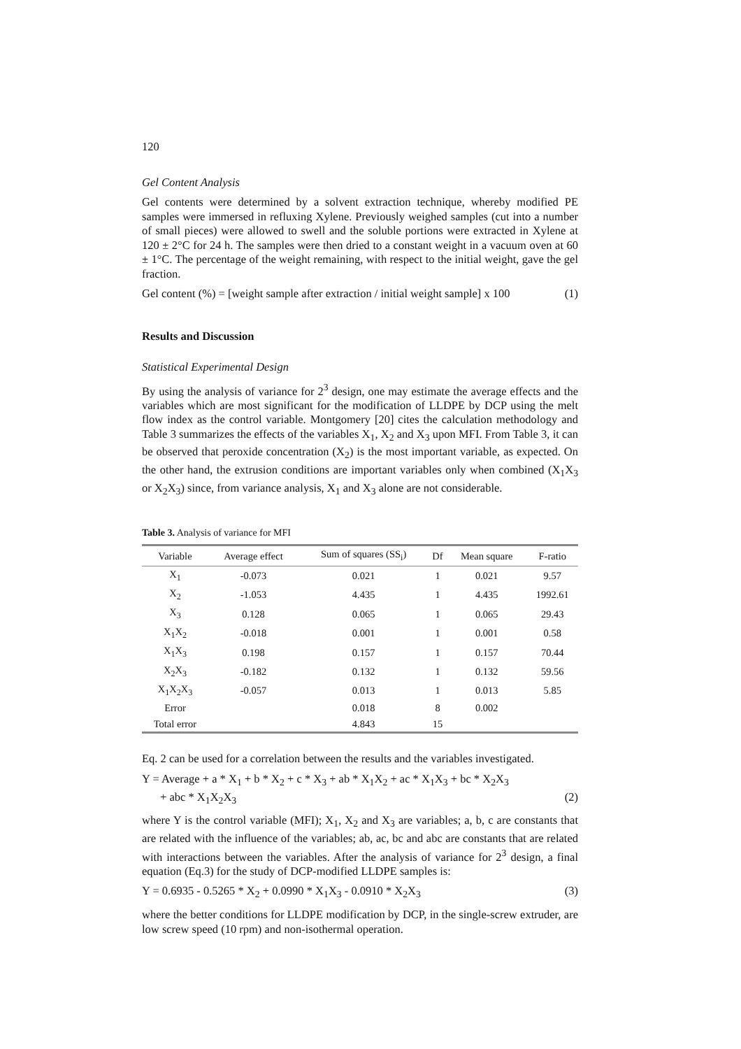120
Gel Content Analysis
Gel contents were determined by a solvent extraction technique, whereby modified PE samples were immersed in refluxing Xylene. Previously weighed samples (cut into a number of small pieces) were allowed to swell and the soluble portions were extracted in Xylene at 120 ± 2°C for 24 h. The samples were then dried to a constant weight in a vacuum oven at 60 ± 1°C. The percentage of the weight remaining, with respect to the initial weight, gave the gel fraction.
Gel content (%) = [weight sample after extraction / initial weight sample] x 100 (1)
Results and Discussion
Statistical Experimental Design
By using the analysis of variance for 2<sup>3</sup> design, one may estimate the average effects and the variables which are most significant for the modification of LLDPE by DCP using the melt flow index as the control variable. Montgomery [20] cites the calculation methodology and Table 3 summarizes the effects of the variables X<sub>1</sub>, X<sub>2</sub> and X<sub>3</sub> upon MFI. From Table 3, it can be observed that peroxide concentration (X<sub>2</sub>) is the most important variable, as expected. On the other hand, the extrusion conditions are important variables only when combined (X<sub>1</sub>X<sub>3</sub> or X<sub>2</sub>X<sub>3</sub>) since, from variance analysis, X<sub>1</sub> and X<sub>3</sub> alone are not considerable.
Table 3. Analysis of variance for MFI
| Variable | Average effect | Sum of squares (SS<sub>i</sub>) | Df | Mean square | F-ratio |
| --- | --- | --- | --- | --- | --- |
| X<sub>1</sub> | -0.073 | 0.021 | 1 | 0.021 | 9.57 |
| X<sub>2</sub> | -1.053 | 4.435 | 1 | 4.435 | 1992.61 |
| X<sub>3</sub> | 0.128 | 0.065 | 1 | 0.065 | 29.43 |
| X<sub>1</sub>X<sub>2</sub> | -0.018 | 0.001 | 1 | 0.001 | 0.58 |
| X<sub>1</sub>X<sub>3</sub> | 0.198 | 0.157 | 1 | 0.157 | 70.44 |
| X<sub>2</sub>X<sub>3</sub> | -0.182 | 0.132 | 1 | 0.132 | 59.56 |
| X<sub>1</sub>X<sub>2</sub>X<sub>3</sub> | -0.057 | 0.013 | 1 | 0.013 | 5.85 |
| Error | | 0.018 | 8 | 0.002 | |
| Total error | | 4.843 | 15 | | |
Eq. 2 can be used for a correlation between the results and the variables investigated.
Y = Average + a * X<sub>1</sub> + b * X<sub>2</sub> + c * X<sub>3</sub> + ab * X<sub>1</sub>X<sub>2</sub> + ac * X<sub>1</sub>X<sub>3</sub> + bc * X<sub>2</sub>X<sub>3</sub>
+ abc * X<sub>1</sub>X<sub>2</sub>X<sub>3</sub> (2)
where Y is the control variable (MFI); X<sub>1</sub>, X<sub>2</sub> and X<sub>3</sub> are variables; a, b, c are constants that are related with the influence of the variables; ab, ac, bc and abc are constants that are related with interactions between the variables. After the analysis of variance for 2<sup>3</sup> design, a final equation (Eq.3) for the study of DCP-modified LLDPE samples is:
Y = 0.6935 - 0.5265 * X<sub>2</sub> + 0.0990 * X<sub>1</sub>X<sub>3</sub> - 0.0910 * X<sub>2</sub>X<sub>3</sub> (3)
where the better conditions for LLDPE modification by DCP, in the single-screw extruder, are low screw speed (10 rpm) and non-isothermal operation.